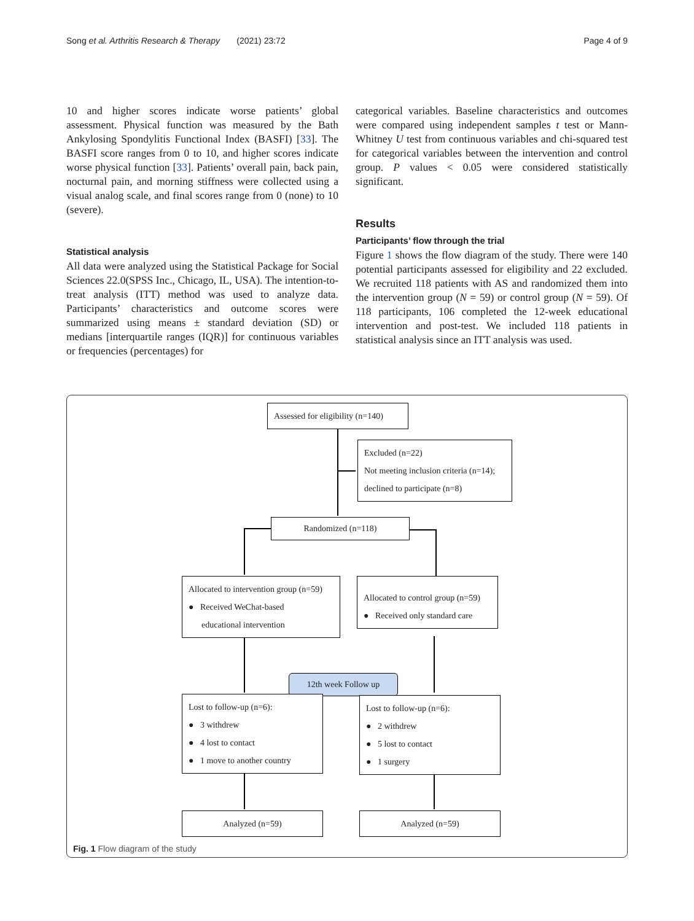Song et al. Arthritis Research & Therapy (2021) 23:72 Page 4 of 9
10 and higher scores indicate worse patients’ global assessment. Physical function was measured by the Bath Ankylosing Spondylitis Functional Index (BASFI) [33]. The BASFI score ranges from 0 to 10, and higher scores indicate worse physical function [33]. Patients’ overall pain, back pain, nocturnal pain, and morning stiffness were collected using a visual analog scale, and final scores range from 0 (none) to 10 (severe).
Statistical analysis
All data were analyzed using the Statistical Package for Social Sciences 22.0(SPSS Inc., Chicago, IL, USA). The intention-to-treat analysis (ITT) method was used to analyze data. Participants’ characteristics and outcome scores were summarized using means ± standard deviation (SD) or medians [interquartile ranges (IQR)] for continuous variables or frequencies (percentages) for
categorical variables. Baseline characteristics and outcomes were compared using independent samples t test or Mann-Whitney U test from continuous variables and chi-squared test for categorical variables between the intervention and control group. P values < 0.05 were considered statistically significant.
Results
Participants’ flow through the trial
Figure 1 shows the flow diagram of the study. There were 140 potential participants assessed for eligibility and 22 excluded. We recruited 118 patients with AS and randomized them into the intervention group (N = 59) or control group (N = 59). Of 118 participants, 106 completed the 12-week educational intervention and post-test. We included 118 patients in statistical analysis since an ITT analysis was used.
Assessed for eligibility (n=140)
Excluded (n=22)
Not meeting inclusion criteria (n=14);
declined to participate (n=8)
Randomized (n=118)
Allocated to intervention group (n=59)
● Received WeChat-based
educational intervention
Allocated to control group (n=59)
● Received only standard care
12th week Follow up
Lost to follow-up (n=6):
● 3 withdrew
● 4 lost to contact
● 1 move to another country
Lost to follow-up (n=6):
● 2 withdrew
● 5 lost to contact
● 1 surgery
Analyzed (n=59) Analyzed (n=59)
Fig. 1 Flow diagram of the study